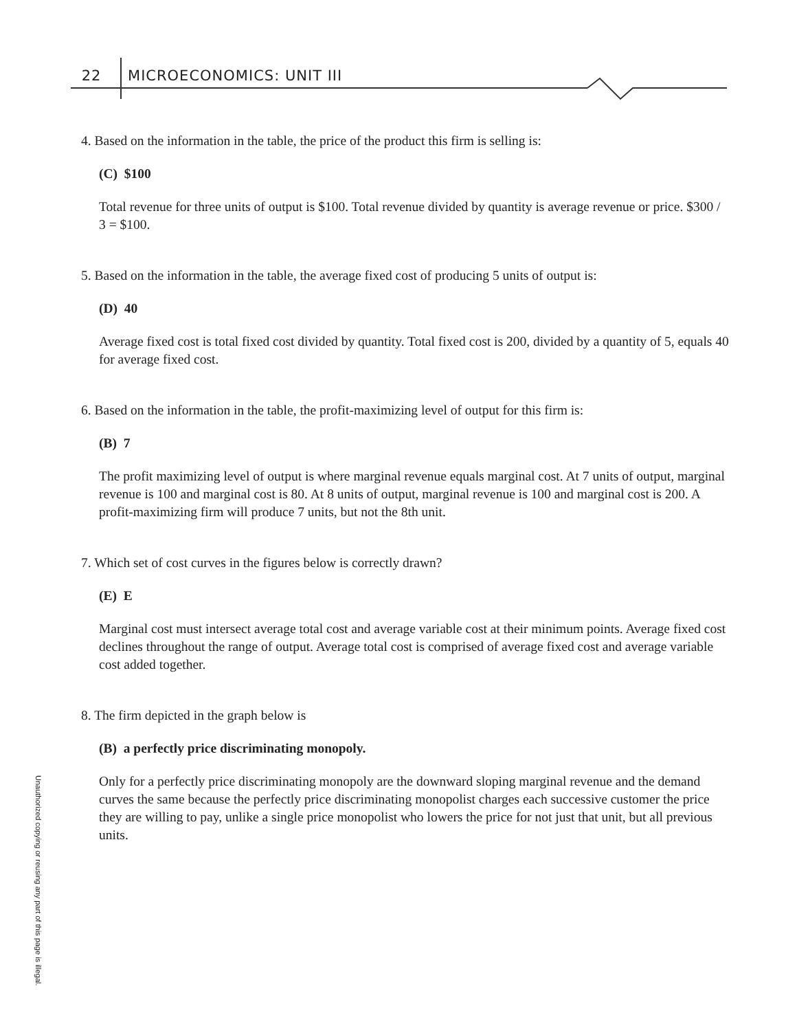22 MICROECONOMICS: UNIT III
4. Based on the information in the table, the price of the product this firm is selling is:
(C) $100
Total revenue for three units of output is $100. Total revenue divided by quantity is average revenue or price. $300 / 3 = $100.
5. Based on the information in the table, the average fixed cost of producing 5 units of output is:
(D) 40
Average fixed cost is total fixed cost divided by quantity. Total fixed cost is 200, divided by a quantity of 5, equals 40 for average fixed cost.
6. Based on the information in the table, the profit-maximizing level of output for this firm is:
(B) 7
The profit maximizing level of output is where marginal revenue equals marginal cost. At 7 units of output, marginal revenue is 100 and marginal cost is 80. At 8 units of output, marginal revenue is 100 and marginal cost is 200. A profit-maximizing firm will produce 7 units, but not the 8th unit.
7. Which set of cost curves in the figures below is correctly drawn?
(E) E
Marginal cost must intersect average total cost and average variable cost at their minimum points. Average fixed cost declines throughout the range of output. Average total cost is comprised of average fixed cost and average variable cost added together.
8. The firm depicted in the graph below is
(B) a perfectly price discriminating monopoly.
Only for a perfectly price discriminating monopoly are the downward sloping marginal revenue and the demand curves the same because the perfectly price discriminating monopolist charges each successive customer the price they are willing to pay, unlike a single price monopolist who lowers the price for not just that unit, but all previous units.
Unauthorized copying or reusing any part of this page is illegal.